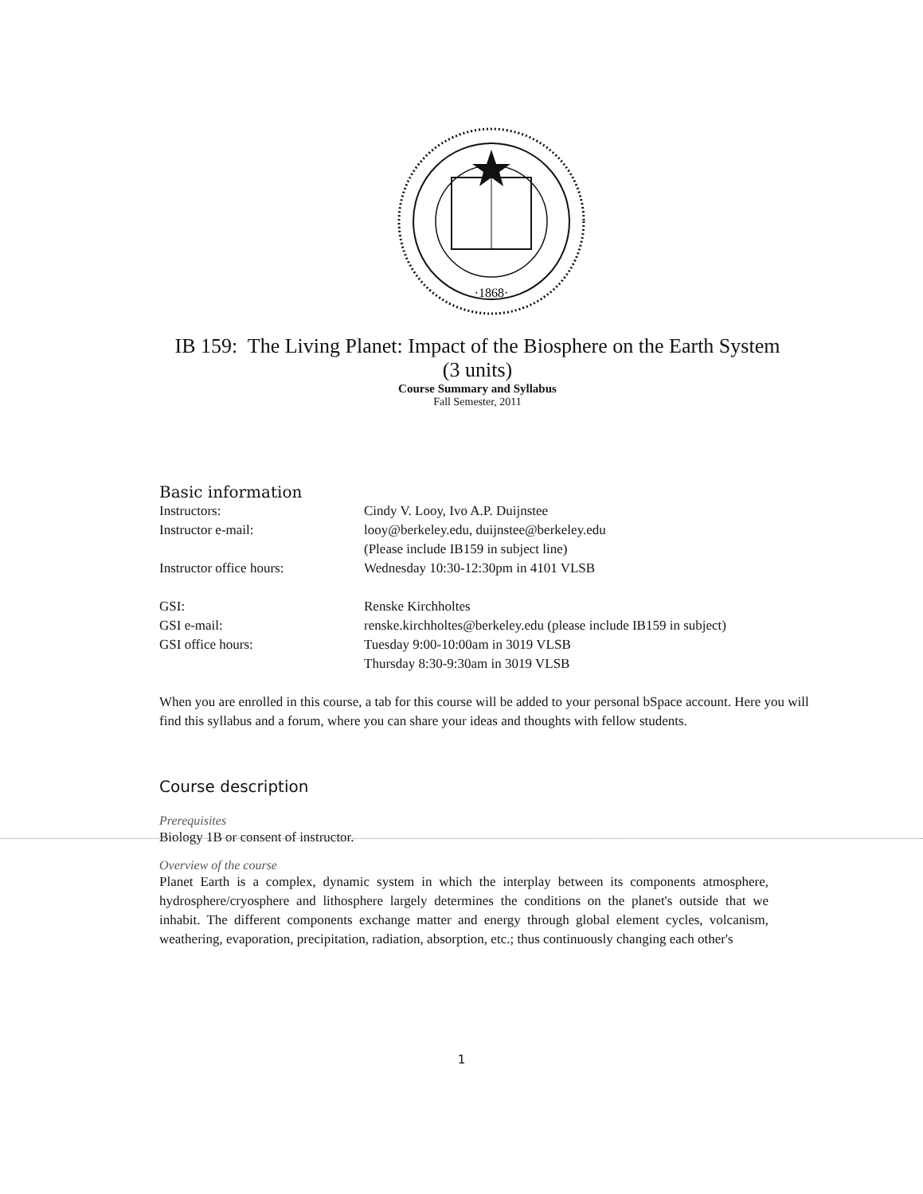·1868·
IB 159: The Living Planet: Impact of the Biosphere on the Earth System
(3 units)
Course Summary and Syllabus
Fall Semester, 2011
Basic information
Instructors: Cindy V. Looy, Ivo A.P. Duijnstee
Instructor e-mail: looy@berkeley.edu, duijnstee@berkeley.edu
(Please include IB159 in subject line)
Instructor office hours: Wednesday 10:30-12:30pm in 4101 VLSB
GSI: Renske Kirchholtes
GSI e-mail: renske.kirchholtes@berkeley.edu (please include IB159 in subject)
GSI office hours: Tuesday 9:00-10:00am in 3019 VLSB
Thursday 8:30-9:30am in 3019 VLSB
When you are enrolled in this course, a tab for this course will be added to your personal bSpace account. Here you will find this syllabus and a forum, where you can share your ideas and thoughts with fellow students.
Course description
Prerequisites
Biology 1B or consent of instructor.
Overview of the course
Planet Earth is a complex, dynamic system in which the interplay between its components atmosphere, hydrosphere/cryosphere and lithosphere largely determines the conditions on the planet's outside that we inhabit. The different components exchange matter and energy through global element cycles, volcanism, weathering, evaporation, precipitation, radiation, absorption, etc.; thus continuously changing each other's
1